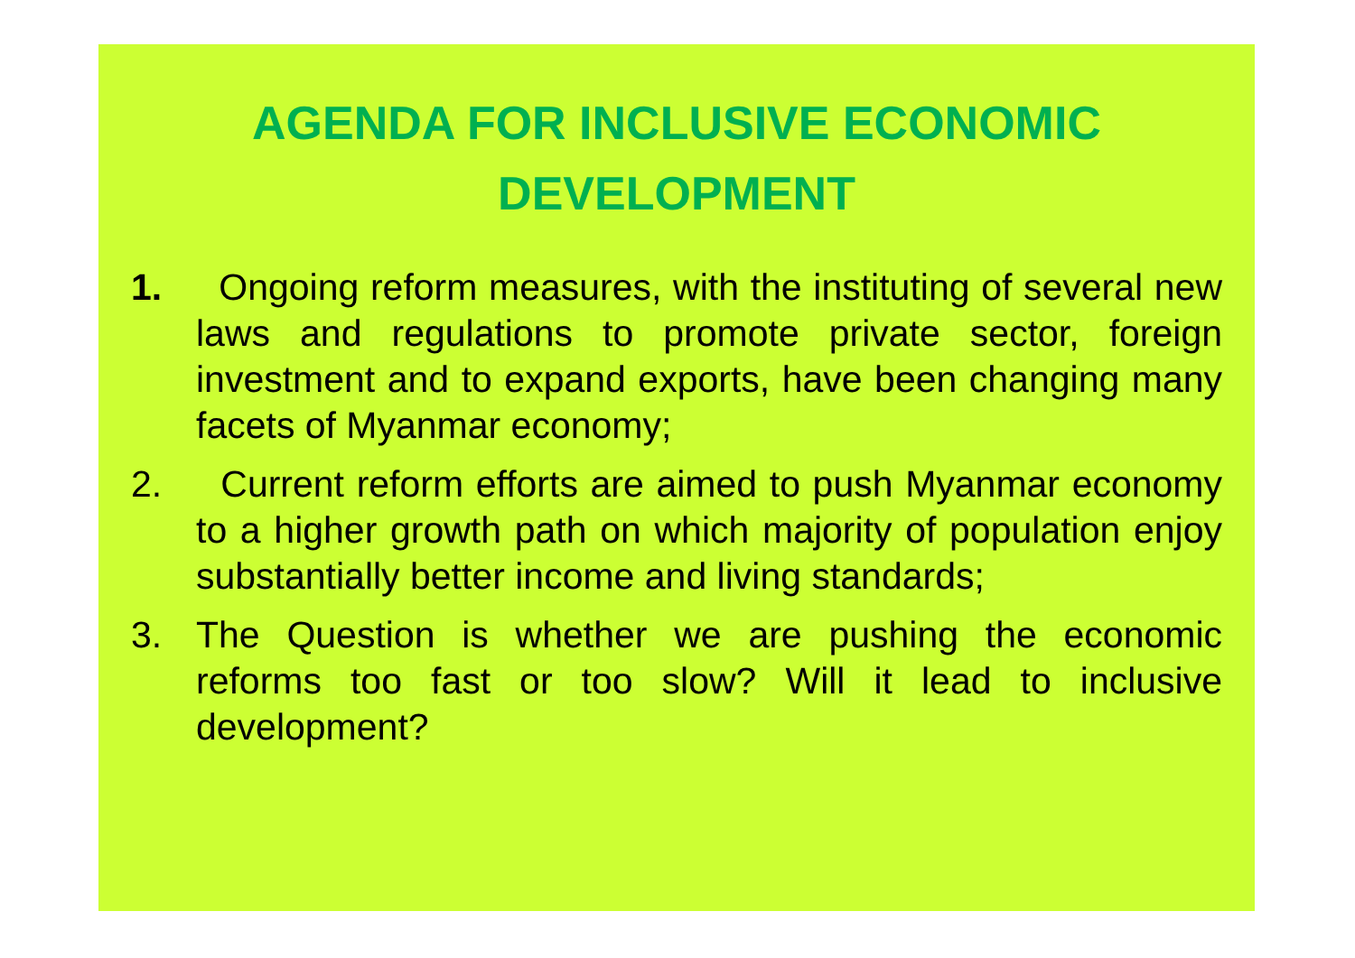AGENDA FOR INCLUSIVE ECONOMIC
DEVELOPMENT
1. Ongoing reform measures, with the instituting of several new laws and regulations to promote private sector, foreign investment and to expand exports, have been changing many facets of Myanmar economy;
2. Current reform efforts are aimed to push Myanmar economy to a higher growth path on which majority of population enjoy substantially better income and living standards;
3. The Question is whether we are pushing the economic reforms too fast or too slow? Will it lead to inclusive development?